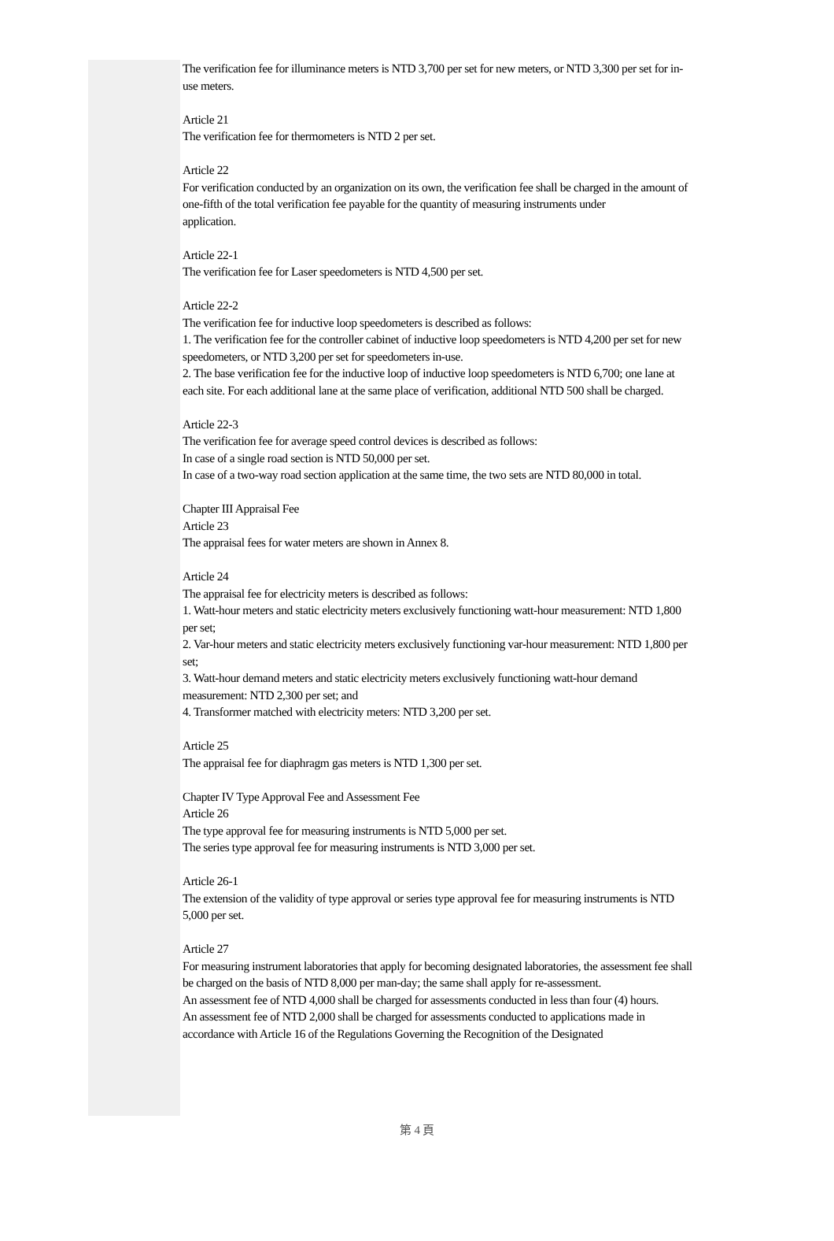The verification fee for illuminance meters is NTD 3,700 per set for new meters, or NTD 3,300 per set for in-use meters.
Article 21
The verification fee for thermometers is NTD 2 per set.
Article 22
For verification conducted by an organization on its own, the verification fee shall be charged in the amount of one-fifth of the total verification fee payable for the quantity of measuring instruments under
application.
Article 22-1
The verification fee for Laser speedometers is NTD 4,500 per set.
Article 22-2
The verification fee for inductive loop speedometers is described as follows:
1. The verification fee for the controller cabinet of inductive loop speedometers is NTD 4,200 per set for new speedometers, or NTD 3,200 per set for speedometers in-use.
2. The base verification fee for the inductive loop of inductive loop speedometers is NTD 6,700; one lane at each site. For each additional lane at the same place of verification, additional NTD 500 shall be charged.
Article 22-3
The verification fee for average speed control devices is described as follows:
In case of a single road section is NTD 50,000 per set.
In case of a two-way road section application at the same time, the two sets are NTD 80,000 in total.
Chapter III Appraisal Fee
Article 23
The appraisal fees for water meters are shown in Annex 8.
Article 24
The appraisal fee for electricity meters is described as follows:
1. Watt-hour meters and static electricity meters exclusively functioning watt-hour measurement: NTD 1,800 per set;
2. Var-hour meters and static electricity meters exclusively functioning var-hour measurement: NTD 1,800 per set;
3. Watt-hour demand meters and static electricity meters exclusively functioning watt-hour demand measurement: NTD 2,300 per set; and
4. Transformer matched with electricity meters: NTD 3,200 per set.
Article 25
The appraisal fee for diaphragm gas meters is NTD 1,300 per set.
Chapter IV Type Approval Fee and Assessment Fee
Article 26
The type approval fee for measuring instruments is NTD 5,000 per set.
The series type approval fee for measuring instruments is NTD 3,000 per set.
Article 26-1
The extension of the validity of type approval or series type approval fee for measuring instruments is NTD 5,000 per set.
Article 27
For measuring instrument laboratories that apply for becoming designated laboratories, the assessment fee shall be charged on the basis of NTD 8,000 per man-day; the same shall apply for re-assessment.
An assessment fee of NTD 4,000 shall be charged for assessments conducted in less than four (4) hours.
An assessment fee of NTD 2,000 shall be charged for assessments conducted to applications made in accordance with Article 16 of the Regulations Governing the Recognition of the Designated
第 4 頁